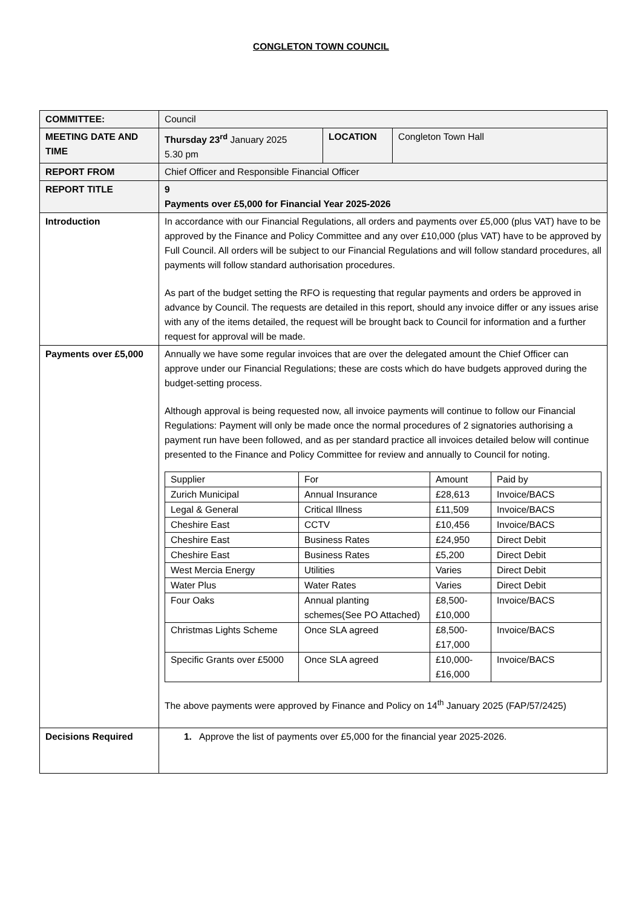CONGLETON TOWN COUNCIL
| COMMITTEE: | Council | | |
| MEETING DATE AND TIME | Thursday 23<sup>rd</sup> January 2025 5.30 pm | LOCATION | Congleton Town Hall |
| REPORT FROM | Chief Officer and Responsible Financial Officer | | |
| REPORT TITLE | 9 Payments over £5,000 for Financial Year 2025-2026 | | |
| Introduction | In accordance with our Financial Regulations, all orders and payments over £5,000 (plus VAT) have to be approved by the Finance and Policy Committee and any over £10,000 (plus VAT) have to be approved by Full Council. All orders will be subject to our Financial Regulations and will follow standard procedures, all payments will follow standard authorisation procedures. As part of the budget setting the RFO is requesting that regular payments and orders be approved in advance by Council. The requests are detailed in this report, should any invoice differ or any issues arise with any of the items detailed, the request will be brought back to Council for information and a further request for approval will be made. | | |
| Payments over £5,000 | Annually we have some regular invoices that are over the delegated amount the Chief Officer can approve under our Financial Regulations; these are costs which do have budgets approved during the budget-setting process. Although approval is being requested now, all invoice payments will continue to follow our Financial Regulations: Payment will only be made once the normal procedures of 2 signatories authorising a payment run have been followed, and as per standard practice all invoices detailed below will continue presented to the Finance and Policy Committee for review and annually to Council for noting. / Supplier / For / Amount / Paid by / / Zurich Municipal / Annual Insurance / £28,613 / Invoice/BACS / / Legal & General / Critical Illness / £11,509 / Invoice/BACS / / Cheshire East / CCTV / £10,456 / Invoice/BACS / / Cheshire East / Business Rates / £24,950 / Direct Debit / / Cheshire East / Business Rates / £5,200 / Direct Debit / / West Mercia Energy / Utilities / Varies / Direct Debit / / Water Plus / Water Rates / Varies / Direct Debit / / Four Oaks / Annual planting schemes(See PO Attached) / £8,500- £10,000 / Invoice/BACS / / Christmas Lights Scheme / Once SLA agreed / £8,500- £17,000 / Invoice/BACS / / Specific Grants over £5000 / Once SLA agreed / £10,000- £16,000 / Invoice/BACS / The above payments were approved by Finance and Policy on 14<sup>th</sup> January 2025 (FAP/57/2425) | | |
| Decisions Required | 1. Approve the list of payments over £5,000 for the financial year 2025-2026. | | |